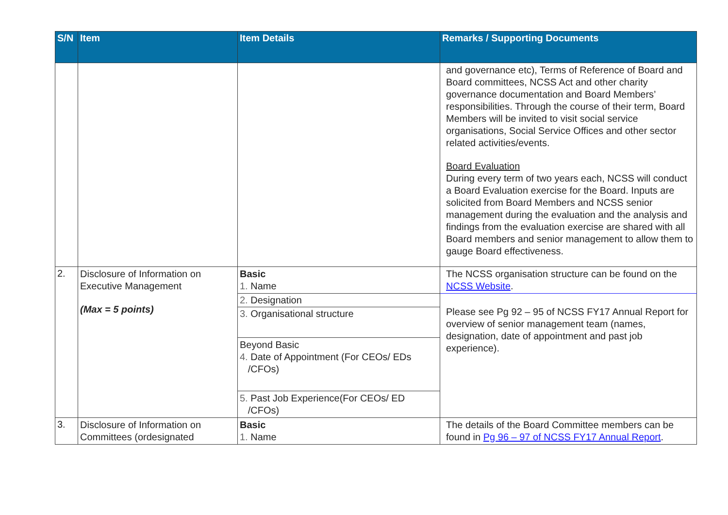| S/N | Item | Item Details | Remarks / Supporting Documents |
| --- | --- | --- | --- |
| | | | and governance etc), Terms of Reference of Board and Board committees, NCSS Act and other charity governance documentation and Board Members’ responsibilities. Through the course of their term, Board Members will be invited to visit social service organisations, Social Service Offices and other sector related activities/events. Board Evaluation During every term of two years each, NCSS will conduct a Board Evaluation exercise for the Board. Inputs are solicited from Board Members and NCSS senior management during the evaluation and the analysis and findings from the evaluation exercise are shared with all Board members and senior management to allow them to gauge Board effectiveness. |
| 2. | Disclosure of Information on Executive Management (Max = 5 points) | Basic 1. Name | The NCSS organisation structure can be found on the NCSS Website . |
| | | 2. Designation | Please see Pg 92 – 95 of NCSS FY17 Annual Report for overview of senior management team (names, designation, date of appointment and past job experience). |
| | | 3. Organisational structure | |
| | | Beyond Basic 4. Date of Appointment (For CEOs/ EDs /CFOs) | |
| | | 5. Past Job Experience(For CEOs/ ED /CFOs) | |
| 3. | Disclosure of Information on Committees (ordesignated | Basic 1. Name | The details of the Board Committee members can be found in Pg 96 – 97 of NCSS FY17 Annual Report . |